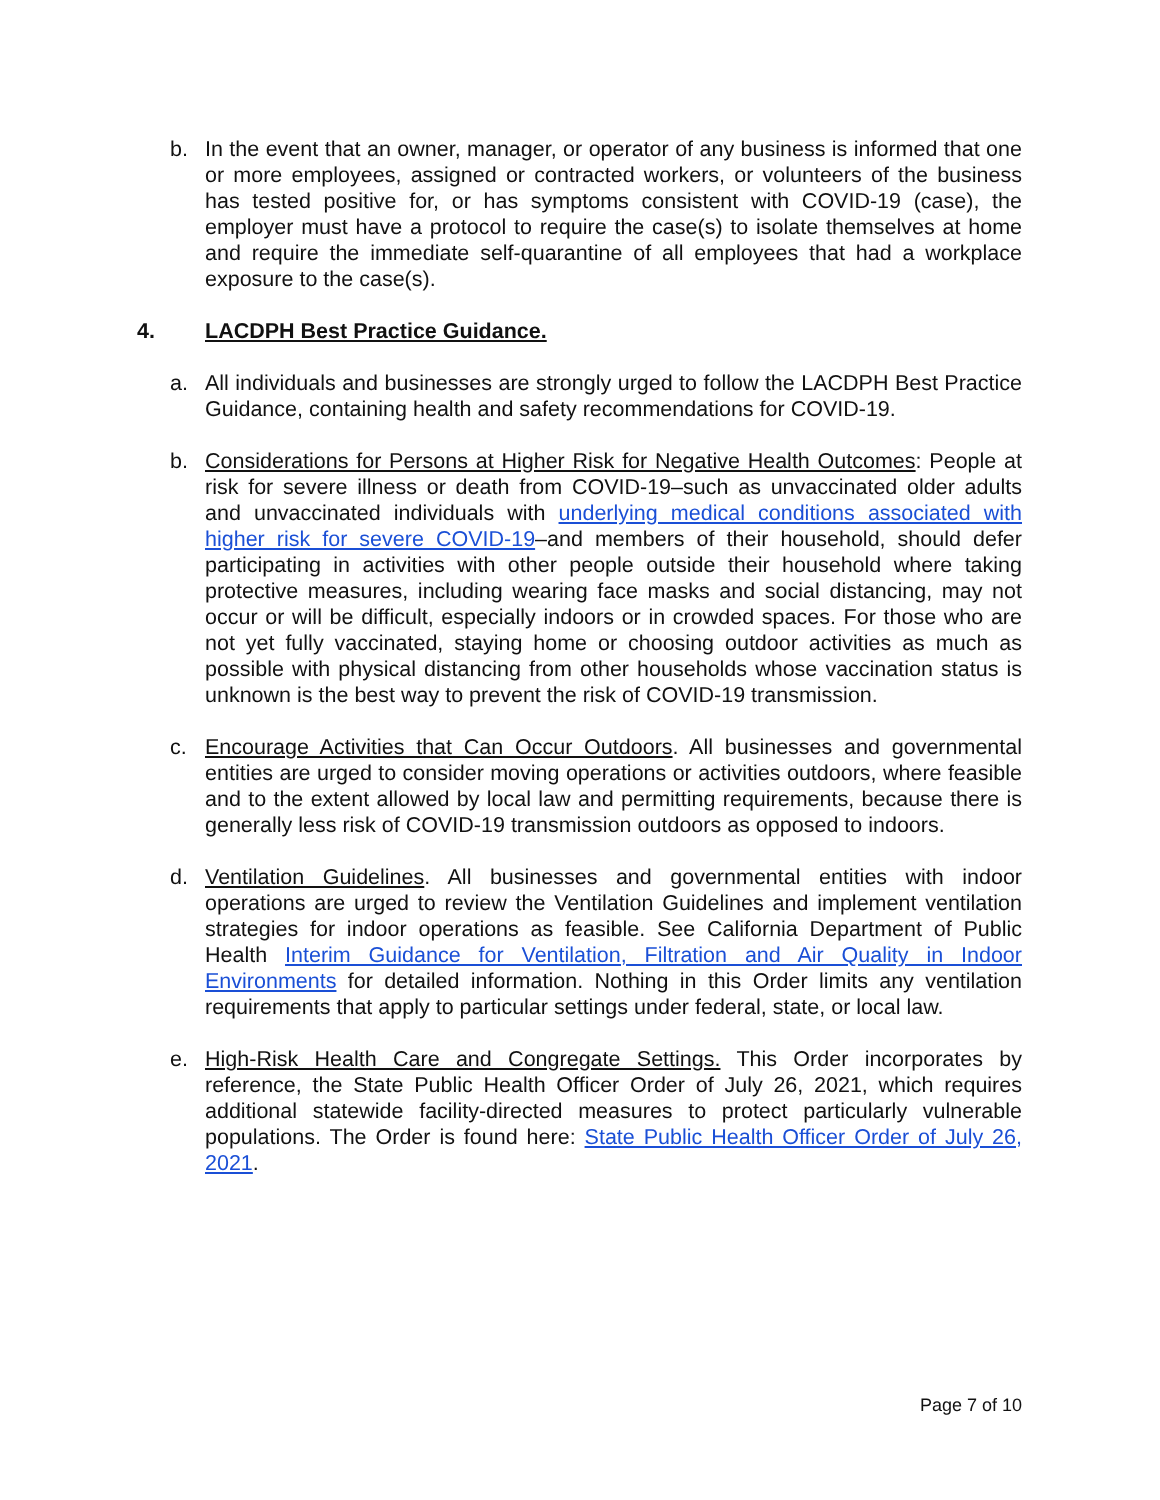b. In the event that an owner, manager, or operator of any business is informed that one or more employees, assigned or contracted workers, or volunteers of the business has tested positive for, or has symptoms consistent with COVID-19 (case), the employer must have a protocol to require the case(s) to isolate themselves at home and require the immediate self-quarantine of all employees that had a workplace exposure to the case(s).
4. LACDPH Best Practice Guidance.
a. All individuals and businesses are strongly urged to follow the LACDPH Best Practice Guidance, containing health and safety recommendations for COVID-19.
b. Considerations for Persons at Higher Risk for Negative Health Outcomes: People at risk for severe illness or death from COVID-19–such as unvaccinated older adults and unvaccinated individuals with underlying medical conditions associated with higher risk for severe COVID-19–and members of their household, should defer participating in activities with other people outside their household where taking protective measures, including wearing face masks and social distancing, may not occur or will be difficult, especially indoors or in crowded spaces. For those who are not yet fully vaccinated, staying home or choosing outdoor activities as much as possible with physical distancing from other households whose vaccination status is unknown is the best way to prevent the risk of COVID-19 transmission.
c. Encourage Activities that Can Occur Outdoors. All businesses and governmental entities are urged to consider moving operations or activities outdoors, where feasible and to the extent allowed by local law and permitting requirements, because there is generally less risk of COVID-19 transmission outdoors as opposed to indoors.
d. Ventilation Guidelines. All businesses and governmental entities with indoor operations are urged to review the Ventilation Guidelines and implement ventilation strategies for indoor operations as feasible. See California Department of Public Health Interim Guidance for Ventilation, Filtration and Air Quality in Indoor Environments for detailed information. Nothing in this Order limits any ventilation requirements that apply to particular settings under federal, state, or local law.
e. High-Risk Health Care and Congregate Settings. This Order incorporates by reference, the State Public Health Officer Order of July 26, 2021, which requires additional statewide facility-directed measures to protect particularly vulnerable populations. The Order is found here: State Public Health Officer Order of July 26, 2021.
Page 7 of 10